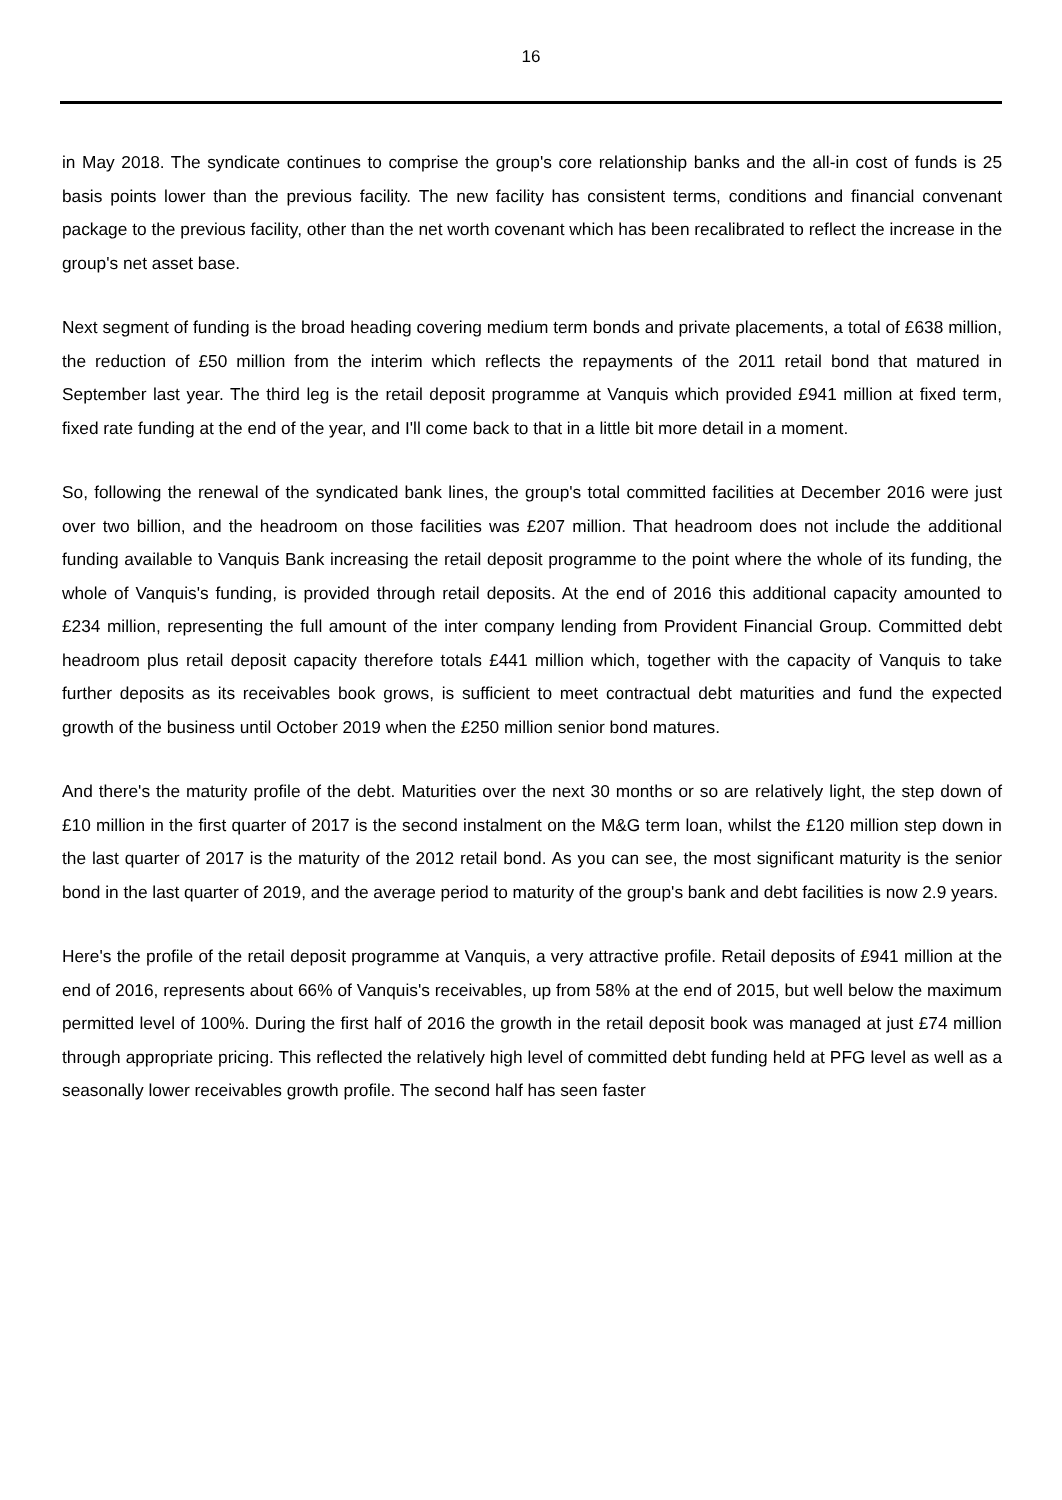16
in May 2018. The syndicate continues to comprise the group's core relationship banks and the all-in cost of funds is 25 basis points lower than the previous facility. The new facility has consistent terms, conditions and financial convenant package to the previous facility, other than the net worth covenant which has been recalibrated to reflect the increase in the group's net asset base.
Next segment of funding is the broad heading covering medium term bonds and private placements, a total of £638 million, the reduction of £50 million from the interim which reflects the repayments of the 2011 retail bond that matured in September last year. The third leg is the retail deposit programme at Vanquis which provided £941 million at fixed term, fixed rate funding at the end of the year, and I'll come back to that in a little bit more detail in a moment.
So, following the renewal of the syndicated bank lines, the group's total committed facilities at December 2016 were just over two billion, and the headroom on those facilities was £207 million. That headroom does not include the additional funding available to Vanquis Bank increasing the retail deposit programme to the point where the whole of its funding, the whole of Vanquis's funding, is provided through retail deposits. At the end of 2016 this additional capacity amounted to £234 million, representing the full amount of the inter company lending from Provident Financial Group. Committed debt headroom plus retail deposit capacity therefore totals £441 million which, together with the capacity of Vanquis to take further deposits as its receivables book grows, is sufficient to meet contractual debt maturities and fund the expected growth of the business until October 2019 when the £250 million senior bond matures.
And there's the maturity profile of the debt. Maturities over the next 30 months or so are relatively light, the step down of £10 million in the first quarter of 2017 is the second instalment on the M&G term loan, whilst the £120 million step down in the last quarter of 2017 is the maturity of the 2012 retail bond. As you can see, the most significant maturity is the senior bond in the last quarter of 2019, and the average period to maturity of the group's bank and debt facilities is now 2.9 years.
Here's the profile of the retail deposit programme at Vanquis, a very attractive profile. Retail deposits of £941 million at the end of 2016, represents about 66% of Vanquis's receivables, up from 58% at the end of 2015, but well below the maximum permitted level of 100%. During the first half of 2016 the growth in the retail deposit book was managed at just £74 million through appropriate pricing. This reflected the relatively high level of committed debt funding held at PFG level as well as a seasonally lower receivables growth profile. The second half has seen faster